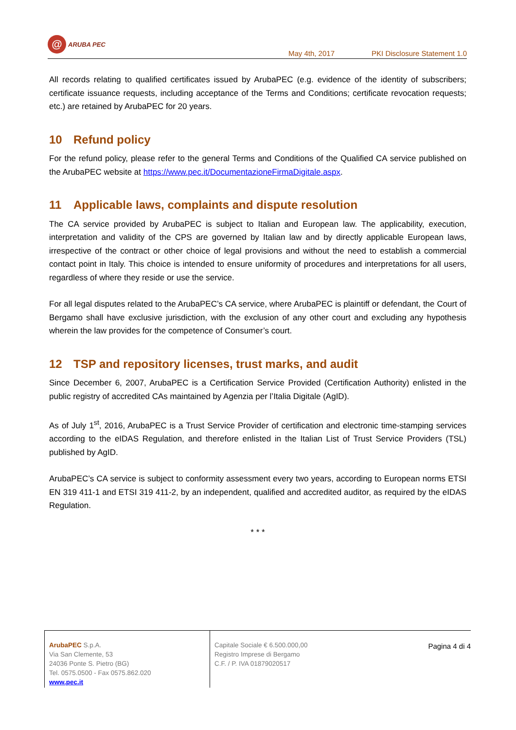@
ARUBA PEC
May 4th, 2017
PKI Disclosure Statement 1.0
All records relating to qualified certificates issued by ArubaPEC (e.g. evidence of the identity of subscribers; certificate issuance requests, including acceptance of the Terms and Conditions; certificate revocation requests; etc.) are retained by ArubaPEC for 20 years.
10 Refund policy
For the refund policy, please refer to the general Terms and Conditions of the Qualified CA service published on the ArubaPEC website at https://www.pec.it/DocumentazioneFirmaDigitale.aspx.
11 Applicable laws, complaints and dispute resolution
The CA service provided by ArubaPEC is subject to Italian and European law. The applicability, execution, interpretation and validity of the CPS are governed by Italian law and by directly applicable European laws, irrespective of the contract or other choice of legal provisions and without the need to establish a commercial contact point in Italy. This choice is intended to ensure uniformity of procedures and interpretations for all users, regardless of where they reside or use the service.
For all legal disputes related to the ArubaPEC’s CA service, where ArubaPEC is plaintiff or defendant, the Court of Bergamo shall have exclusive jurisdiction, with the exclusion of any other court and excluding any hypothesis wherein the law provides for the competence of Consumer’s court.
12 TSP and repository licenses, trust marks, and audit
Since December 6, 2007, ArubaPEC is a Certification Service Provided (Certification Authority) enlisted in the public registry of accredited CAs maintained by Agenzia per l’Italia Digitale (AgID).
As of July 1<sup>st</sup>, 2016, ArubaPEC is a Trust Service Provider of certification and electronic time-stamping services according to the eIDAS Regulation, and therefore enlisted in the Italian List of Trust Service Providers (TSL) published by AgID.
ArubaPEC’s CA service is subject to conformity assessment every two years, according to European norms ETSI EN 319 411-1 and ETSI 319 411-2, by an independent, qualified and accredited auditor, as required by the eIDAS Regulation.
* * *
ArubaPEC S.p.A.
Via San Clemente, 53
24036 Ponte S. Pietro (BG)
Tel. 0575.0500 - Fax 0575.862.020
www.pec.it
Capitale Sociale € 6.500.000,00
Registro Imprese di Bergamo
C.F. / P. IVA 01879020517
Pagina 4 di 4